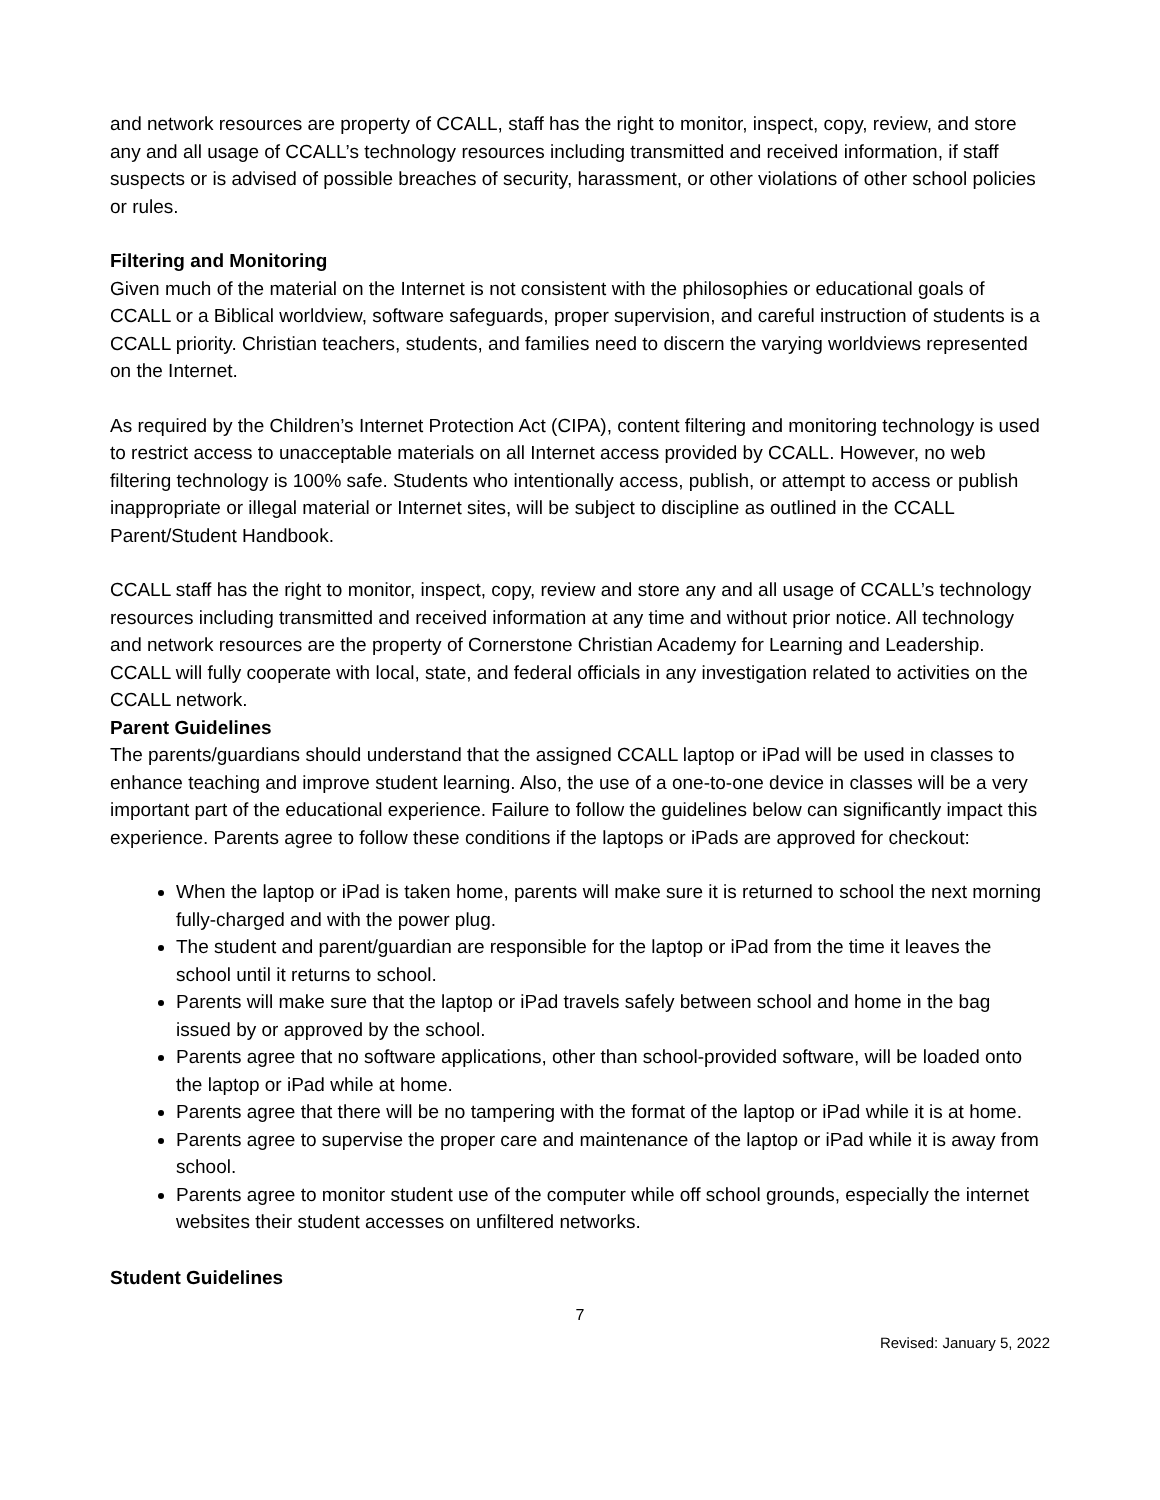and network resources are property of CCALL, staff has the right to monitor, inspect, copy, review, and store any and all usage of CCALL’s technology resources including transmitted and received information, if staff suspects or is advised of possible breaches of security, harassment, or other violations of other school policies or rules.
Filtering and Monitoring
Given much of the material on the Internet is not consistent with the philosophies or educational goals of CCALL or a Biblical worldview, software safeguards, proper supervision, and careful instruction of students is a CCALL priority. Christian teachers, students, and families need to discern the varying worldviews represented on the Internet.
As required by the Children’s Internet Protection Act (CIPA), content filtering and monitoring technology is used to restrict access to unacceptable materials on all Internet access provided by CCALL. However, no web filtering technology is 100% safe. Students who intentionally access, publish, or attempt to access or publish inappropriate or illegal material or Internet sites, will be subject to discipline as outlined in the CCALL Parent/Student Handbook.
CCALL staff has the right to monitor, inspect, copy, review and store any and all usage of CCALL’s technology resources including transmitted and received information at any time and without prior notice. All technology and network resources are the property of Cornerstone Christian Academy for Learning and Leadership. CCALL will fully cooperate with local, state, and federal officials in any investigation related to activities on the CCALL network.
Parent Guidelines
The parents/guardians should understand that the assigned CCALL laptop or iPad will be used in classes to enhance teaching and improve student learning. Also, the use of a one-to-one device in classes will be a very important part of the educational experience. Failure to follow the guidelines below can significantly impact this experience. Parents agree to follow these conditions if the laptops or iPads are approved for checkout:
When the laptop or iPad is taken home, parents will make sure it is returned to school the next morning fully-charged and with the power plug.
The student and parent/guardian are responsible for the laptop or iPad from the time it leaves the school until it returns to school.
Parents will make sure that the laptop or iPad travels safely between school and home in the bag issued by or approved by the school.
Parents agree that no software applications, other than school-provided software, will be loaded onto the laptop or iPad while at home.
Parents agree that there will be no tampering with the format of the laptop or iPad while it is at home.
Parents agree to supervise the proper care and maintenance of the laptop or iPad while it is away from school.
Parents agree to monitor student use of the computer while off school grounds, especially the internet websites their student accesses on unfiltered networks.
Student Guidelines
7
Revised: January 5, 2022